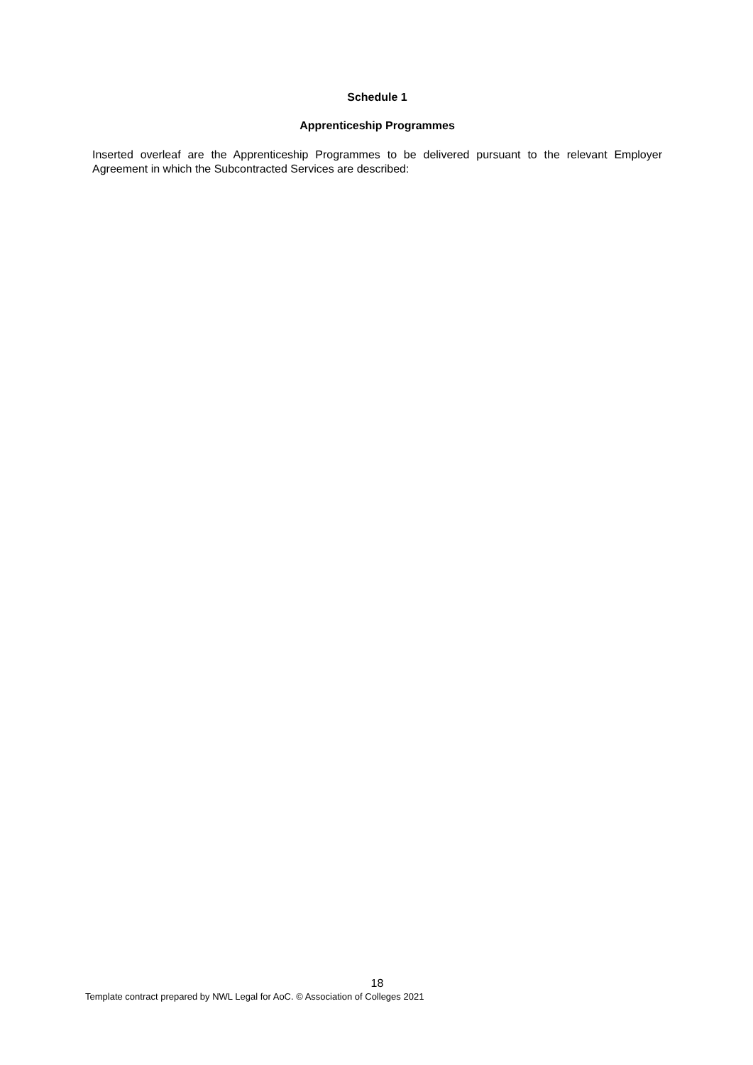Schedule 1
Apprenticeship Programmes
Inserted overleaf are the Apprenticeship Programmes to be delivered pursuant to the relevant Employer Agreement in which the Subcontracted Services are described:
18
Template contract prepared by NWL Legal for AoC. © Association of Colleges 2021